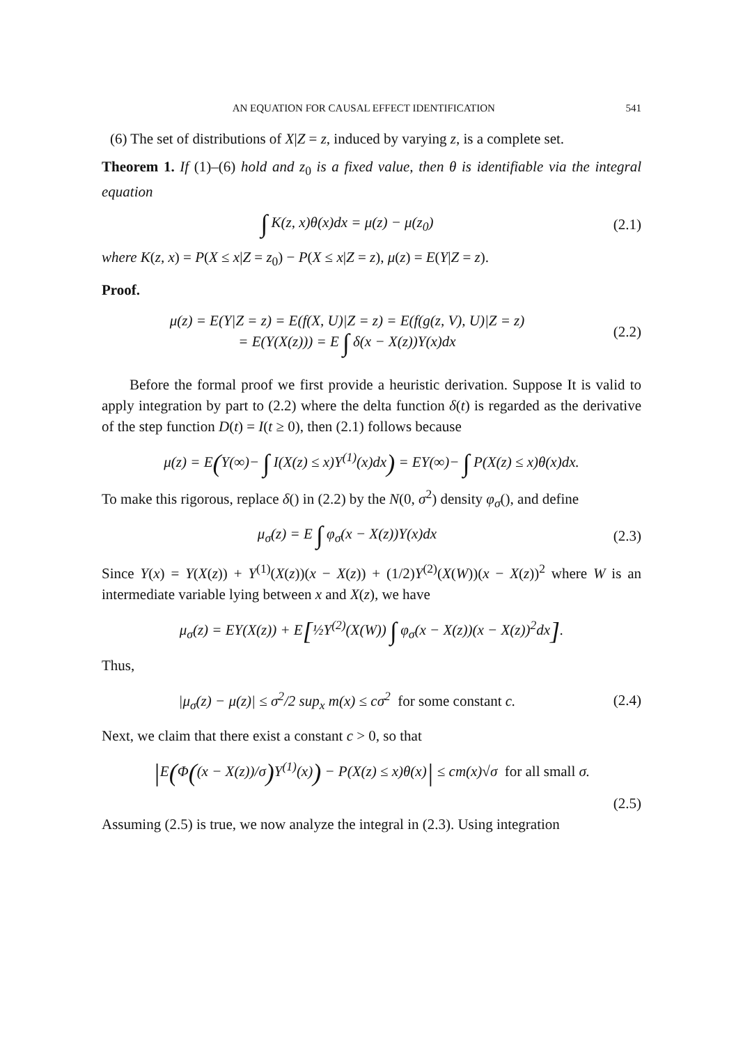AN EQUATION FOR CAUSAL EFFECT IDENTIFICATION 541
(6) The set of distributions of X|Z = z, induced by varying z, is a complete set.
Theorem 1. If (1)–(6) hold and z<sub>0</sub> is a fixed value, then θ is identifiable via the integral equation
∫ K(z, x)θ(x)dx = μ(z) − μ(z<sub>0</sub>) (2.1)
where K(z, x) = P(X ≤ x|Z = z<sub>0</sub>) − P(X ≤ x|Z = z), μ(z) = E(Y|Z = z).
Proof.
μ(z) = E(Y|Z = z) = E(f(X, U)|Z = z) = E(f(g(z, V), U)|Z = z)
= E(Y(X(z))) = E ∫ δ(x − X(z))Y(x)dx
(2.2)
Before the formal proof we first provide a heuristic derivation. Suppose It is valid to apply integration by part to (2.2) where the delta function δ(t) is regarded as the derivative of the step function D(t) = I(t ≥ 0), then (2.1) follows because
μ(z) = E(Y(∞)− ∫ I(X(z) ≤ x)Y<sup>(1)</sup>(x)dx) = EY(∞)− ∫ P(X(z) ≤ x)θ(x)dx.
To make this rigorous, replace δ() in (2.2) by the N(0, σ<sup>2</sup>) density φ<sub>σ</sub>(), and define
μ<sub>σ</sub>(z) = E ∫ φ<sub>σ</sub>(x − X(z))Y(x)dx (2.3)
Since Y(x) = Y(X(z)) + Y<sup>(1)</sup>(X(z))(x − X(z)) + (1/2)Y<sup>(2)</sup>(X(W))(x − X(z))<sup>2</sup> where W is an intermediate variable lying between x and X(z), we have
μ<sub>σ</sub>(z) = EY(X(z)) + E[½Y<sup>(2)</sup>(X(W)) ∫ φ<sub>σ</sub>(x − X(z))(x − X(z))<sup>2</sup>dx].
Thus,
|μ<sub>σ</sub>(z) − μ(z)| ≤ σ<sup>2</sup>/2 sup<sub>x</sub> m(x) ≤ cσ<sup>2</sup> for some constant c.
(2.4)
Next, we claim that there exist a constant c > 0, so that
|E(Φ((x − X(z))/σ) Y<sup>(1)</sup>(x)) − P(X(z) ≤ x)θ(x)| ≤ cm(x)√σ for all small σ.
(2.5)
Assuming (2.5) is true, we now analyze the integral in (2.3). Using integration